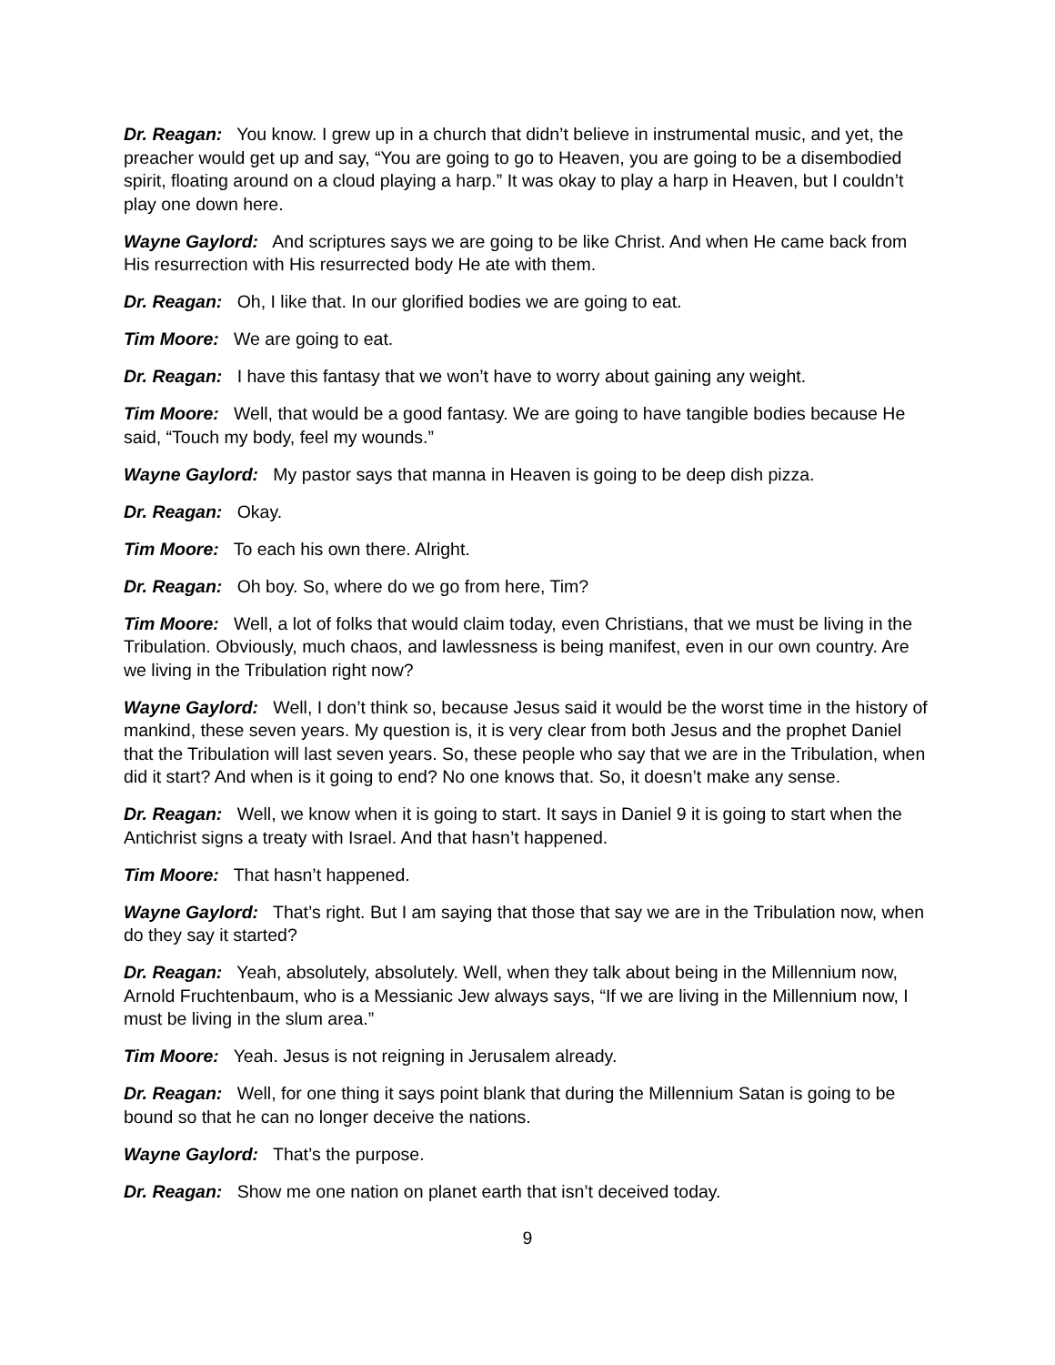Dr. Reagan: You know. I grew up in a church that didn’t believe in instrumental music, and yet, the preacher would get up and say, “You are going to go to Heaven, you are going to be a disembodied spirit, floating around on a cloud playing a harp.” It was okay to play a harp in Heaven, but I couldn’t play one down here.
Wayne Gaylord: And scriptures says we are going to be like Christ. And when He came back from His resurrection with His resurrected body He ate with them.
Dr. Reagan: Oh, I like that. In our glorified bodies we are going to eat.
Tim Moore: We are going to eat.
Dr. Reagan: I have this fantasy that we won’t have to worry about gaining any weight.
Tim Moore: Well, that would be a good fantasy. We are going to have tangible bodies because He said, “Touch my body, feel my wounds.”
Wayne Gaylord: My pastor says that manna in Heaven is going to be deep dish pizza.
Dr. Reagan: Okay.
Tim Moore: To each his own there. Alright.
Dr. Reagan: Oh boy. So, where do we go from here, Tim?
Tim Moore: Well, a lot of folks that would claim today, even Christians, that we must be living in the Tribulation. Obviously, much chaos, and lawlessness is being manifest, even in our own country. Are we living in the Tribulation right now?
Wayne Gaylord: Well, I don’t think so, because Jesus said it would be the worst time in the history of mankind, these seven years. My question is, it is very clear from both Jesus and the prophet Daniel that the Tribulation will last seven years. So, these people who say that we are in the Tribulation, when did it start? And when is it going to end? No one knows that. So, it doesn’t make any sense.
Dr. Reagan: Well, we know when it is going to start. It says in Daniel 9 it is going to start when the Antichrist signs a treaty with Israel. And that hasn’t happened.
Tim Moore: That hasn’t happened.
Wayne Gaylord: That’s right. But I am saying that those that say we are in the Tribulation now, when do they say it started?
Dr. Reagan: Yeah, absolutely, absolutely. Well, when they talk about being in the Millennium now, Arnold Fruchtenbaum, who is a Messianic Jew always says, “If we are living in the Millennium now, I must be living in the slum area.”
Tim Moore: Yeah. Jesus is not reigning in Jerusalem already.
Dr. Reagan: Well, for one thing it says point blank that during the Millennium Satan is going to be bound so that he can no longer deceive the nations.
Wayne Gaylord: That’s the purpose.
Dr. Reagan: Show me one nation on planet earth that isn’t deceived today.
9